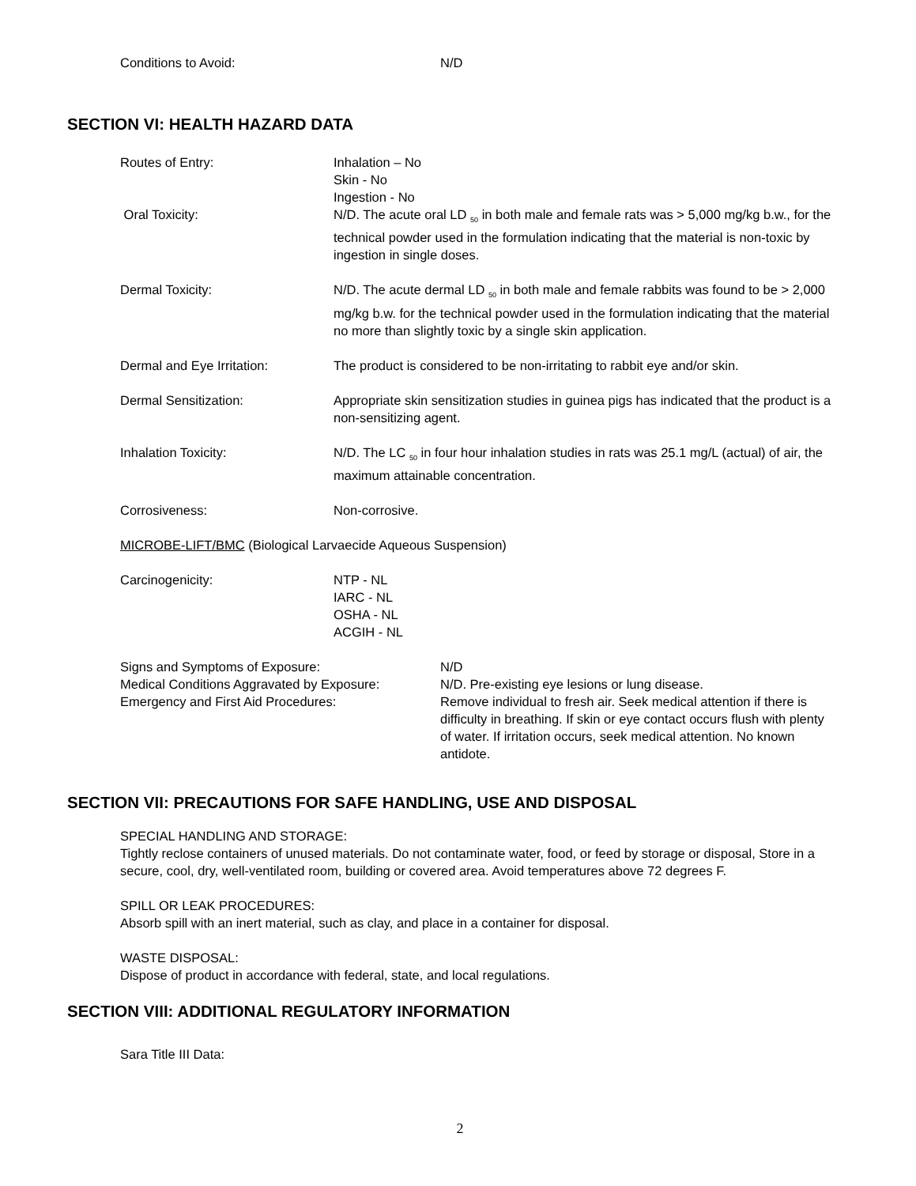Conditions to Avoid: N/D
SECTION VI: HEALTH HAZARD DATA
Routes of Entry: Inhalation – No
Skin - No
Ingestion - No
Oral Toxicity: N/D. The acute oral LD <sub>50</sub> in both male and female rats was > 5,000 mg/kg b.w., for the technical powder used in the formulation indicating that the material is non-toxic by ingestion in single doses.
Dermal Toxicity: N/D. The acute dermal LD <sub>50</sub> in both male and female rabbits was found to be > 2,000 mg/kg b.w. for the technical powder used in the formulation indicating that the material no more than slightly toxic by a single skin application.
Dermal and Eye Irritation: The product is considered to be non-irritating to rabbit eye and/or skin.
Dermal Sensitization: Appropriate skin sensitization studies in guinea pigs has indicated that the product is a non-sensitizing agent.
Inhalation Toxicity: N/D. The LC <sub>50</sub> in four hour inhalation studies in rats was 25.1 mg/L (actual) of air, the maximum attainable concentration.
Corrosiveness: Non-corrosive.
MICROBE-LIFT/BMC (Biological Larvaecide Aqueous Suspension)
Carcinogenicity: NTP - NL
IARC - NL
OSHA - NL
ACGIH - NL
Signs and Symptoms of Exposure: N/D
Medical Conditions Aggravated by Exposure:
N/D. Pre-existing eye lesions or lung disease.
Emergency and First Aid Procedures: Remove individual to fresh air. Seek medical attention if there is difficulty in breathing. If skin or eye contact occurs flush with plenty of water. If irritation occurs, seek medical attention. No known antidote.
SECTION VII: PRECAUTIONS FOR SAFE HANDLING, USE AND DISPOSAL
SPECIAL HANDLING AND STORAGE:
Tightly reclose containers of unused materials. Do not contaminate water, food, or feed by storage or disposal, Store in a secure, cool, dry, well-ventilated room, building or covered area. Avoid temperatures above 72 degrees F.
SPILL OR LEAK PROCEDURES:
Absorb spill with an inert material, such as clay, and place in a container for disposal.
WASTE DISPOSAL:
Dispose of product in accordance with federal, state, and local regulations.
SECTION VIII: ADDITIONAL REGULATORY INFORMATION
Sara Title III Data:
2